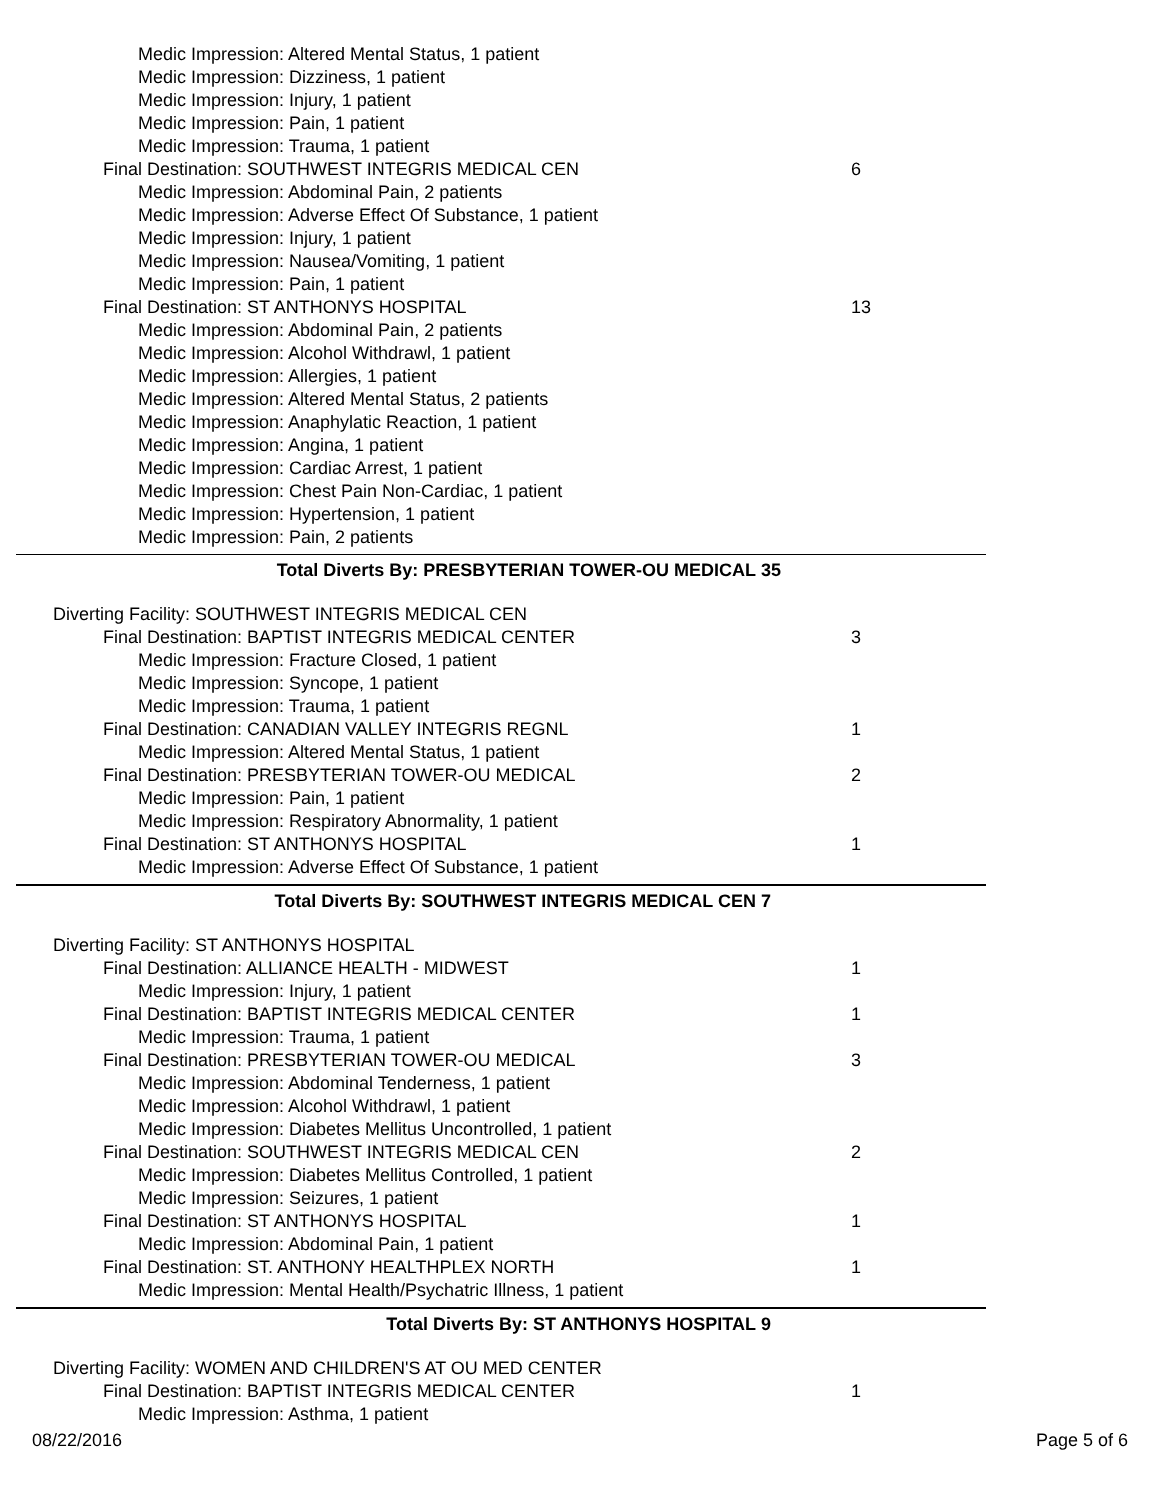Medic Impression: Altered Mental Status, 1 patient
Medic Impression: Dizziness, 1 patient
Medic Impression: Injury, 1 patient
Medic Impression: Pain, 1 patient
Medic Impression: Trauma, 1 patient
Final Destination: SOUTHWEST INTEGRIS MEDICAL CEN 6
Medic Impression: Abdominal Pain, 2 patients
Medic Impression: Adverse Effect Of Substance, 1 patient
Medic Impression: Injury, 1 patient
Medic Impression: Nausea/Vomiting, 1 patient
Medic Impression: Pain, 1 patient
Final Destination: ST ANTHONYS HOSPITAL 13
Medic Impression: Abdominal Pain, 2 patients
Medic Impression: Alcohol Withdrawl, 1 patient
Medic Impression: Allergies, 1 patient
Medic Impression: Altered Mental Status, 2 patients
Medic Impression: Anaphylatic Reaction, 1 patient
Medic Impression: Angina, 1 patient
Medic Impression: Cardiac Arrest, 1 patient
Medic Impression: Chest Pain Non-Cardiac, 1 patient
Medic Impression: Hypertension, 1 patient
Medic Impression: Pain, 2 patients
Total Diverts By: PRESBYTERIAN TOWER-OU MEDICAL 35
Diverting Facility: SOUTHWEST INTEGRIS MEDICAL CEN
Final Destination: BAPTIST INTEGRIS MEDICAL CENTER 3
Medic Impression: Fracture Closed, 1 patient
Medic Impression: Syncope, 1 patient
Medic Impression: Trauma, 1 patient
Final Destination: CANADIAN VALLEY INTEGRIS REGNL 1
Medic Impression: Altered Mental Status, 1 patient
Final Destination: PRESBYTERIAN TOWER-OU MEDICAL 2
Medic Impression: Pain, 1 patient
Medic Impression: Respiratory Abnormality, 1 patient
Final Destination: ST ANTHONYS HOSPITAL 1
Medic Impression: Adverse Effect Of Substance, 1 patient
Total Diverts By: SOUTHWEST INTEGRIS MEDICAL CEN 7
Diverting Facility: ST ANTHONYS HOSPITAL
Final Destination: ALLIANCE HEALTH - MIDWEST 1
Medic Impression: Injury, 1 patient
Final Destination: BAPTIST INTEGRIS MEDICAL CENTER 1
Medic Impression: Trauma, 1 patient
Final Destination: PRESBYTERIAN TOWER-OU MEDICAL 3
Medic Impression: Abdominal Tenderness, 1 patient
Medic Impression: Alcohol Withdrawl, 1 patient
Medic Impression: Diabetes Mellitus Uncontrolled, 1 patient
Final Destination: SOUTHWEST INTEGRIS MEDICAL CEN 2
Medic Impression: Diabetes Mellitus Controlled, 1 patient
Medic Impression: Seizures, 1 patient
Final Destination: ST ANTHONYS HOSPITAL 1
Medic Impression: Abdominal Pain, 1 patient
Final Destination: ST. ANTHONY HEALTHPLEX NORTH 1
Medic Impression: Mental Health/Psychatric Illness, 1 patient
Total Diverts By: ST ANTHONYS HOSPITAL 9
Diverting Facility: WOMEN AND CHILDREN'S AT OU MED CENTER
Final Destination: BAPTIST INTEGRIS MEDICAL CENTER 1
Medic Impression: Asthma, 1 patient
08/22/2016 Page 5 of 6